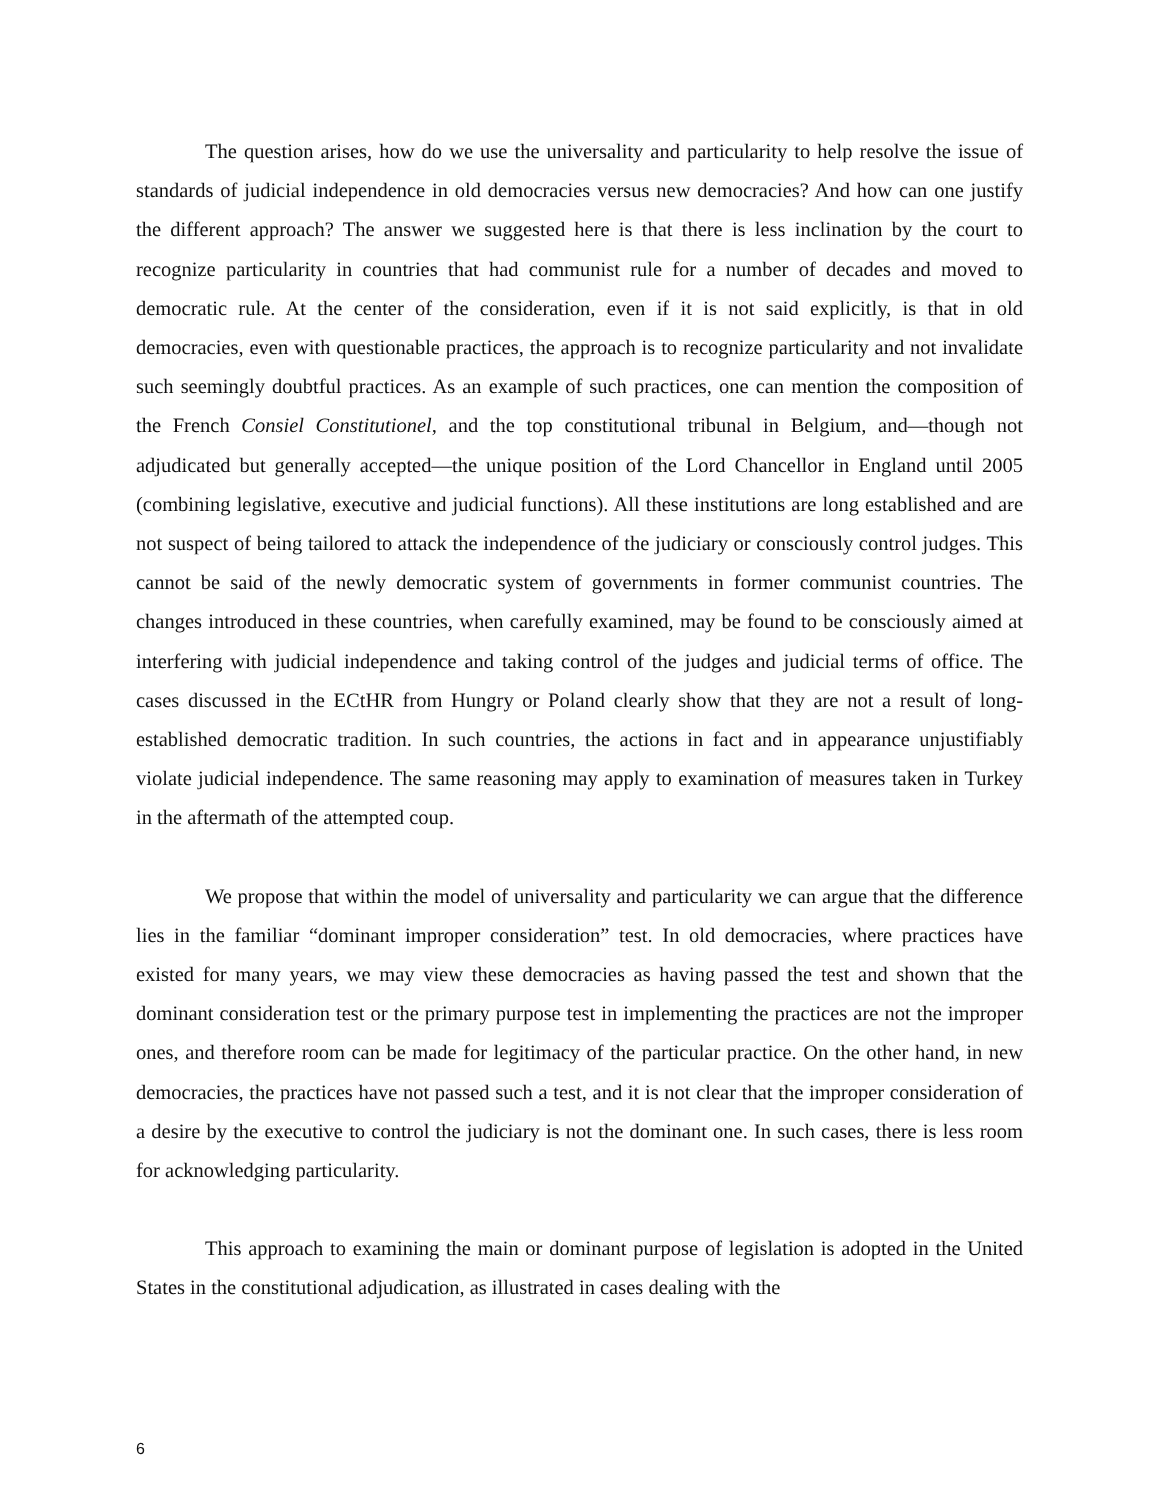The question arises, how do we use the universality and particularity to help resolve the issue of standards of judicial independence in old democracies versus new democracies? And how can one justify the different approach? The answer we suggested here is that there is less inclination by the court to recognize particularity in countries that had communist rule for a number of decades and moved to democratic rule. At the center of the consideration, even if it is not said explicitly, is that in old democracies, even with questionable practices, the approach is to recognize particularity and not invalidate such seemingly doubtful practices. As an example of such practices, one can mention the composition of the French Consiel Constitutionel, and the top constitutional tribunal in Belgium, and—though not adjudicated but generally accepted—the unique position of the Lord Chancellor in England until 2005 (combining legislative, executive and judicial functions). All these institutions are long established and are not suspect of being tailored to attack the independence of the judiciary or consciously control judges. This cannot be said of the newly democratic system of governments in former communist countries. The changes introduced in these countries, when carefully examined, may be found to be consciously aimed at interfering with judicial independence and taking control of the judges and judicial terms of office. The cases discussed in the ECtHR from Hungry or Poland clearly show that they are not a result of long-established democratic tradition. In such countries, the actions in fact and in appearance unjustifiably violate judicial independence. The same reasoning may apply to examination of measures taken in Turkey in the aftermath of the attempted coup.
We propose that within the model of universality and particularity we can argue that the difference lies in the familiar “dominant improper consideration” test. In old democracies, where practices have existed for many years, we may view these democracies as having passed the test and shown that the dominant consideration test or the primary purpose test in implementing the practices are not the improper ones, and therefore room can be made for legitimacy of the particular practice. On the other hand, in new democracies, the practices have not passed such a test, and it is not clear that the improper consideration of a desire by the executive to control the judiciary is not the dominant one. In such cases, there is less room for acknowledging particularity.
This approach to examining the main or dominant purpose of legislation is adopted in the United States in the constitutional adjudication, as illustrated in cases dealing with the
6